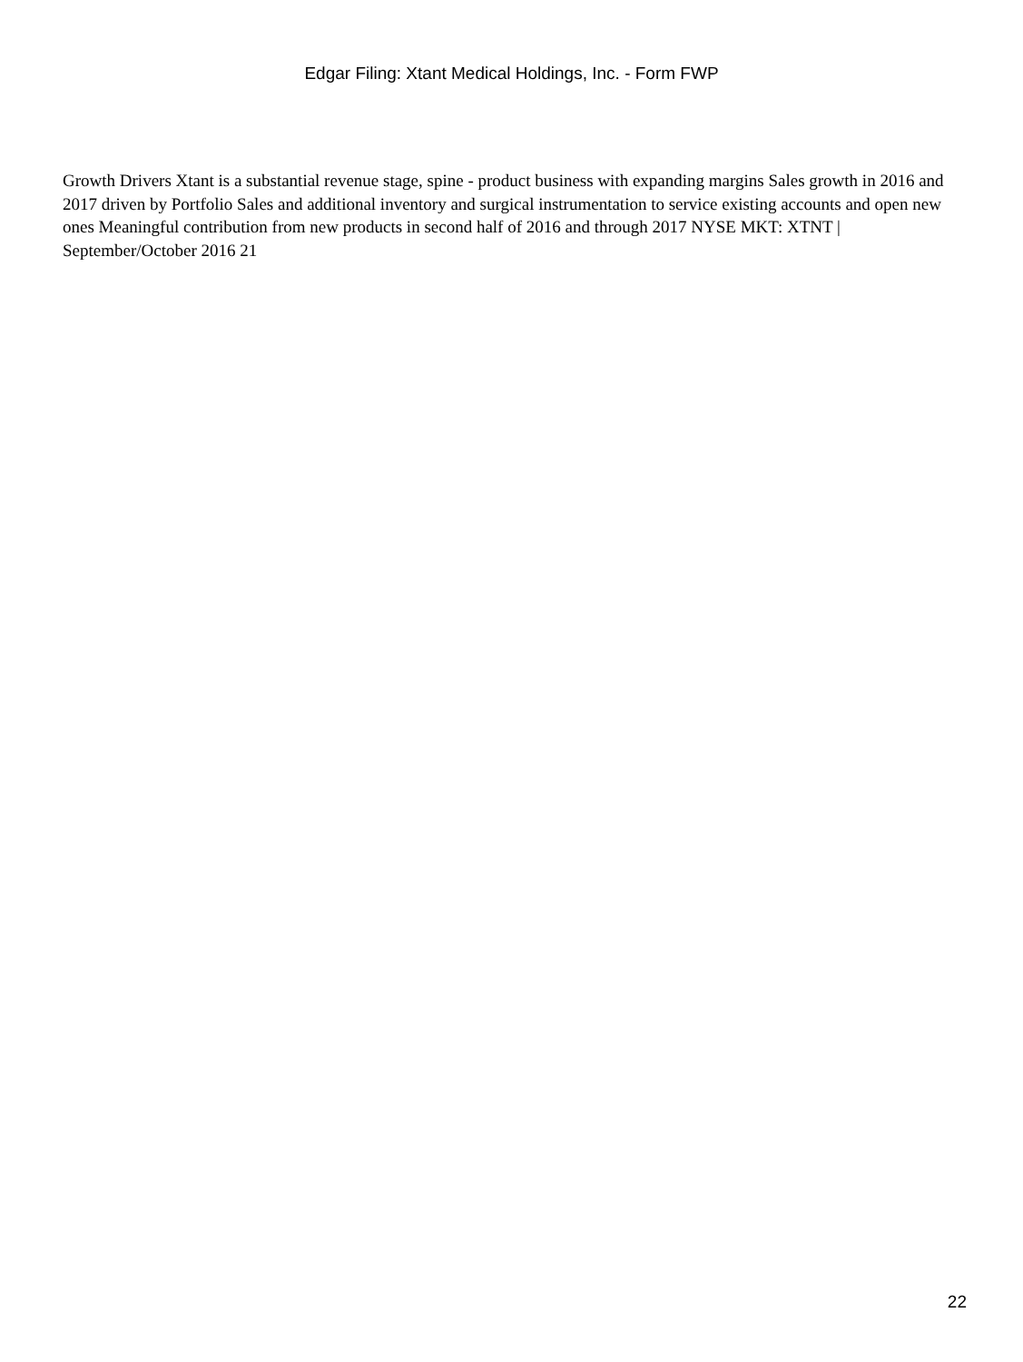Edgar Filing: Xtant Medical Holdings, Inc. - Form FWP
Growth Drivers Xtant is a substantial revenue stage, spine - product business with expanding margins Sales growth in 2016 and 2017 driven by Portfolio Sales and additional inventory and surgical instrumentation to service existing accounts and open new ones Meaningful contribution from new products in second half of 2016 and through 2017 NYSE MKT: XTNT | September/October 2016 21
22